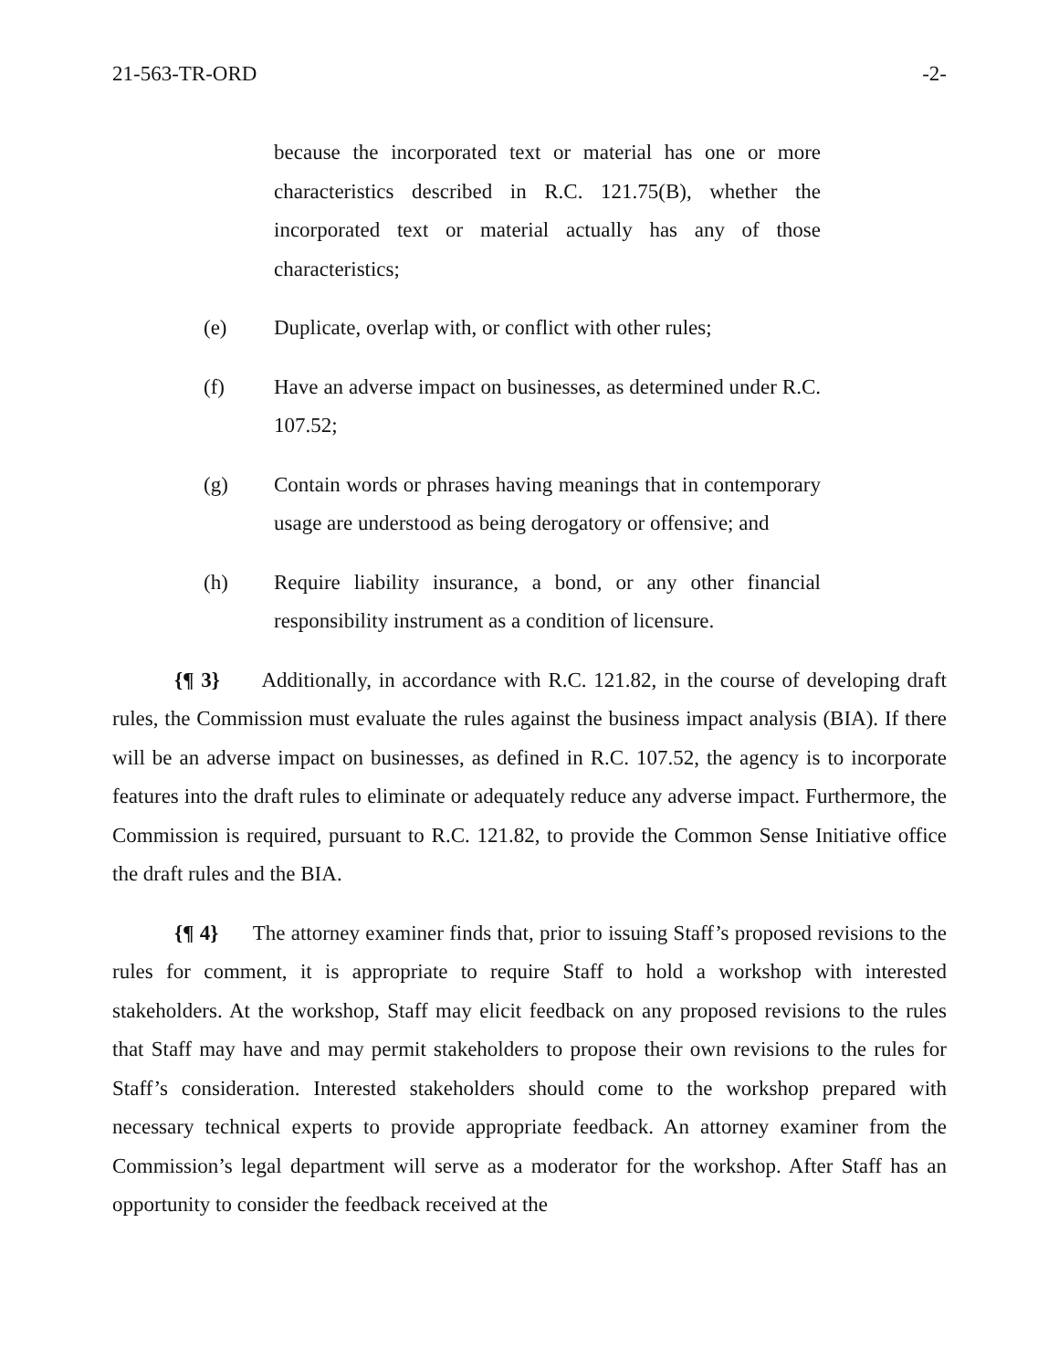21-563-TR-ORD -2-
because the incorporated text or material has one or more characteristics described in R.C. 121.75(B), whether the incorporated text or material actually has any of those characteristics;
(e) Duplicate, overlap with, or conflict with other rules;
(f) Have an adverse impact on businesses, as determined under R.C. 107.52;
(g) Contain words or phrases having meanings that in contemporary usage are understood as being derogatory or offensive; and
(h) Require liability insurance, a bond, or any other financial responsibility instrument as a condition of licensure.
{¶ 3} Additionally, in accordance with R.C. 121.82, in the course of developing draft rules, the Commission must evaluate the rules against the business impact analysis (BIA). If there will be an adverse impact on businesses, as defined in R.C. 107.52, the agency is to incorporate features into the draft rules to eliminate or adequately reduce any adverse impact. Furthermore, the Commission is required, pursuant to R.C. 121.82, to provide the Common Sense Initiative office the draft rules and the BIA.
{¶ 4} The attorney examiner finds that, prior to issuing Staff’s proposed revisions to the rules for comment, it is appropriate to require Staff to hold a workshop with interested stakeholders. At the workshop, Staff may elicit feedback on any proposed revisions to the rules that Staff may have and may permit stakeholders to propose their own revisions to the rules for Staff’s consideration. Interested stakeholders should come to the workshop prepared with necessary technical experts to provide appropriate feedback. An attorney examiner from the Commission’s legal department will serve as a moderator for the workshop. After Staff has an opportunity to consider the feedback received at the